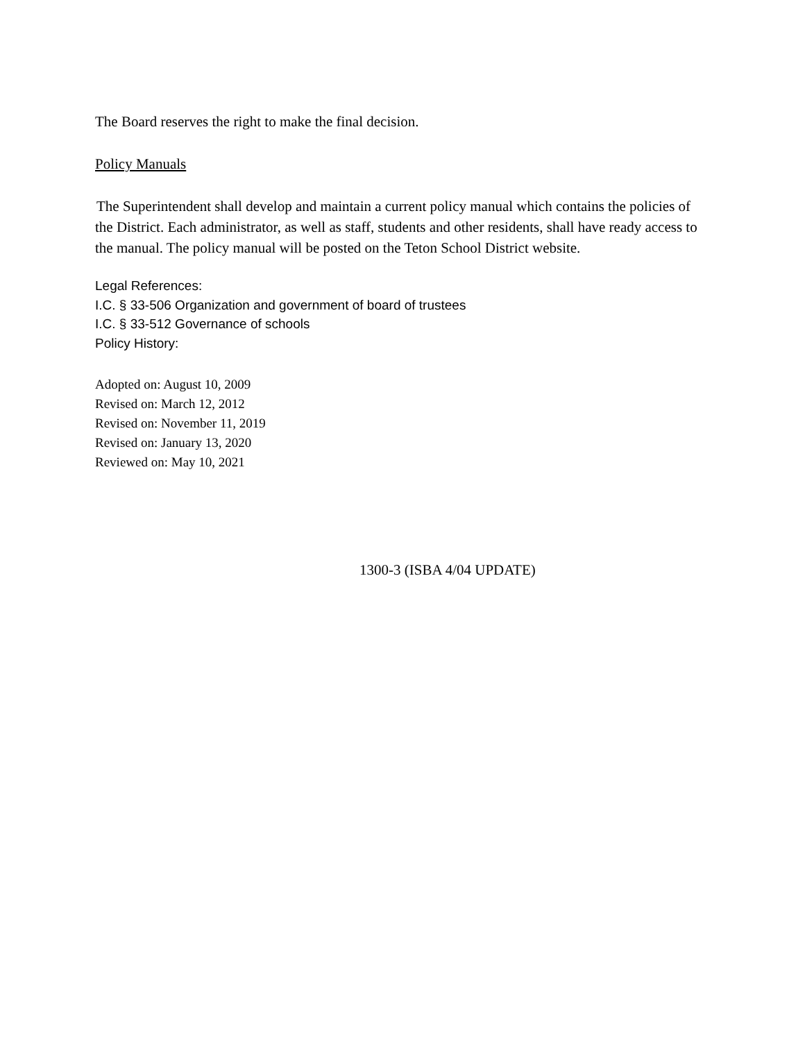The Board reserves the right to make the final decision.
Policy Manuals
The Superintendent shall develop and maintain a current policy manual which contains the policies of the District. Each administrator, as well as staff, students and other residents, shall have ready access to the manual. The policy manual will be posted on the Teton School District website.
Legal References:
I.C. § 33-506 Organization and government of board of trustees
I.C. § 33-512 Governance of schools
Policy History:
Adopted on: August 10, 2009
Revised on: March 12, 2012
Revised on: November 11, 2019
Revised on: January 13, 2020
Reviewed on: May 10, 2021
1300-3 (ISBA 4/04 UPDATE)